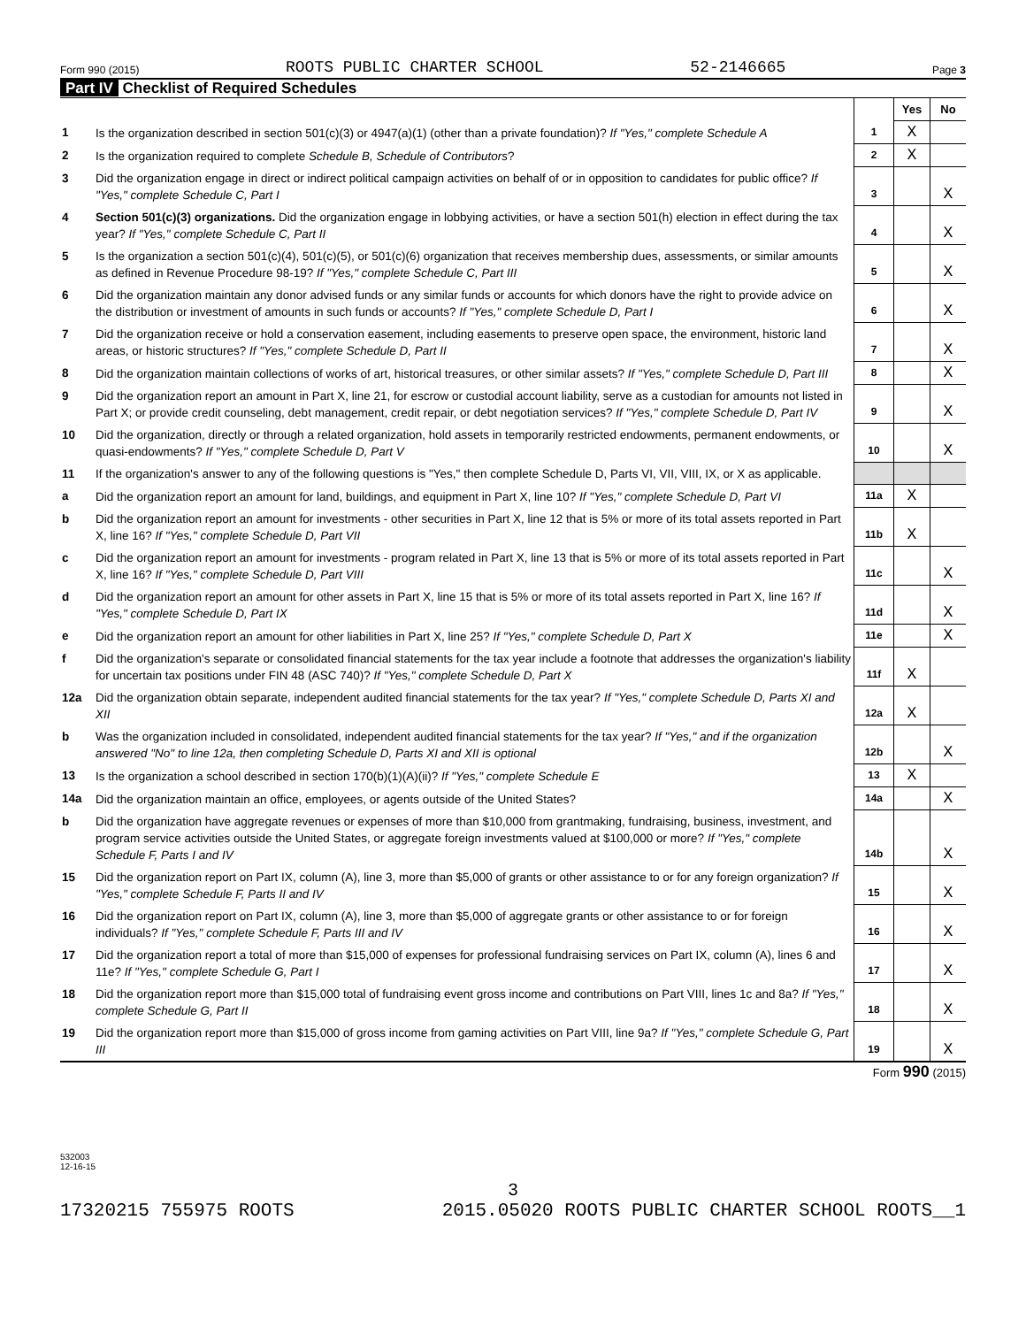Form 990 (2015) ROOTS PUBLIC CHARTER SCHOOL 52-2146665 Page 3
Part IV Checklist of Required Schedules
| | | | Yes | No |
| 1 | Is the organization described in section 501(c)(3) or 4947(a)(1) (other than a private foundation)? If "Yes," complete Schedule A | 1 | X | |
| 2 | Is the organization required to complete Schedule B, Schedule of Contributors ? | 2 | X | |
| 3 | Did the organization engage in direct or indirect political campaign activities on behalf of or in opposition to candidates for public office? If "Yes," complete Schedule C, Part I | 3 | | X |
| 4 | Section 501(c)(3) organizations. Did the organization engage in lobbying activities, or have a section 501(h) election in effect during the tax year? If "Yes," complete Schedule C, Part II | 4 | | X |
| 5 | Is the organization a section 501(c)(4), 501(c)(5), or 501(c)(6) organization that receives membership dues, assessments, or similar amounts as defined in Revenue Procedure 98-19? If "Yes," complete Schedule C, Part III | 5 | | X |
| 6 | Did the organization maintain any donor advised funds or any similar funds or accounts for which donors have the right to provide advice on the distribution or investment of amounts in such funds or accounts? If "Yes," complete Schedule D, Part I | 6 | | X |
| 7 | Did the organization receive or hold a conservation easement, including easements to preserve open space, the environment, historic land areas, or historic structures? If "Yes," complete Schedule D, Part II | 7 | | X |
| 8 | Did the organization maintain collections of works of art, historical treasures, or other similar assets? If "Yes," complete Schedule D, Part III | 8 | | X |
| 9 | Did the organization report an amount in Part X, line 21, for escrow or custodial account liability, serve as a custodian for amounts not listed in Part X; or provide credit counseling, debt management, credit repair, or debt negotiation services? If "Yes," complete Schedule D, Part IV | 9 | | X |
| 10 | Did the organization, directly or through a related organization, hold assets in temporarily restricted endowments, permanent endowments, or quasi-endowments? If "Yes," complete Schedule D, Part V | 10 | | X |
| 11 | If the organization's answer to any of the following questions is "Yes," then complete Schedule D, Parts VI, VII, VIII, IX, or X as applicable. | | | |
| a | Did the organization report an amount for land, buildings, and equipment in Part X, line 10? If "Yes," complete Schedule D, Part VI | 11a | X | |
| b | Did the organization report an amount for investments - other securities in Part X, line 12 that is 5% or more of its total assets reported in Part X, line 16? If "Yes," complete Schedule D, Part VII | 11b | X | |
| c | Did the organization report an amount for investments - program related in Part X, line 13 that is 5% or more of its total assets reported in Part X, line 16? If "Yes," complete Schedule D, Part VIII | 11c | | X |
| d | Did the organization report an amount for other assets in Part X, line 15 that is 5% or more of its total assets reported in Part X, line 16? If "Yes," complete Schedule D, Part IX | 11d | | X |
| e | Did the organization report an amount for other liabilities in Part X, line 25? If "Yes," complete Schedule D, Part X | 11e | | X |
| f | Did the organization's separate or consolidated financial statements for the tax year include a footnote that addresses the organization's liability for uncertain tax positions under FIN 48 (ASC 740)? If "Yes," complete Schedule D, Part X | 11f | X | |
| 12a | Did the organization obtain separate, independent audited financial statements for the tax year? If "Yes," complete Schedule D, Parts XI and XII | 12a | X | |
| b | Was the organization included in consolidated, independent audited financial statements for the tax year? If "Yes," and if the organization answered "No" to line 12a, then completing Schedule D, Parts XI and XII is optional | 12b | | X |
| 13 | Is the organization a school described in section 170(b)(1)(A)(ii)? If "Yes," complete Schedule E | 13 | X | |
| 14a | Did the organization maintain an office, employees, or agents outside of the United States? | 14a | | X |
| b | Did the organization have aggregate revenues or expenses of more than $10,000 from grantmaking, fundraising, business, investment, and program service activities outside the United States, or aggregate foreign investments valued at $100,000 or more? If "Yes," complete Schedule F, Parts I and IV | 14b | | X |
| 15 | Did the organization report on Part IX, column (A), line 3, more than $5,000 of grants or other assistance to or for any foreign organization? If "Yes," complete Schedule F, Parts II and IV | 15 | | X |
| 16 | Did the organization report on Part IX, column (A), line 3, more than $5,000 of aggregate grants or other assistance to or for foreign individuals? If "Yes," complete Schedule F, Parts III and IV | 16 | | X |
| 17 | Did the organization report a total of more than $15,000 of expenses for professional fundraising services on Part IX, column (A), lines 6 and 11e? If "Yes," complete Schedule G, Part I | 17 | | X |
| 18 | Did the organization report more than $15,000 total of fundraising event gross income and contributions on Part VIII, lines 1c and 8a? If "Yes," complete Schedule G, Part II | 18 | | X |
| 19 | Did the organization report more than $15,000 of gross income from gaming activities on Part VIII, line 9a? If "Yes," complete Schedule G, Part III | 19 | | X |
Form 990 (2015)
532003
12-16-15
3
17320215 755975 ROOTS 2015.05020 ROOTS PUBLIC CHARTER SCHOOL ROOTS__1